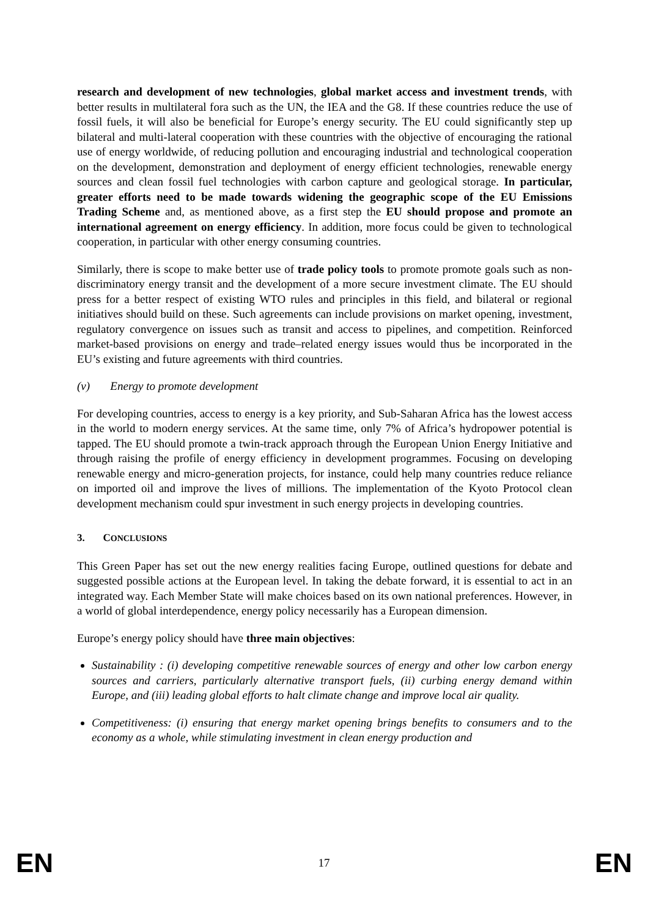research and development of new technologies, global market access and investment trends, with better results in multilateral fora such as the UN, the IEA and the G8. If these countries reduce the use of fossil fuels, it will also be beneficial for Europe’s energy security. The EU could significantly step up bilateral and multi-lateral cooperation with these countries with the objective of encouraging the rational use of energy worldwide, of reducing pollution and encouraging industrial and technological cooperation on the development, demonstration and deployment of energy efficient technologies, renewable energy sources and clean fossil fuel technologies with carbon capture and geological storage. In particular, greater efforts need to be made towards widening the geographic scope of the EU Emissions Trading Scheme and, as mentioned above, as a first step the EU should propose and promote an international agreement on energy efficiency. In addition, more focus could be given to technological cooperation, in particular with other energy consuming countries.
Similarly, there is scope to make better use of trade policy tools to promote promote goals such as non-discriminatory energy transit and the development of a more secure investment climate. The EU should press for a better respect of existing WTO rules and principles in this field, and bilateral or regional initiatives should build on these. Such agreements can include provisions on market opening, investment, regulatory convergence on issues such as transit and access to pipelines, and competition. Reinforced market-based provisions on energy and trade–related energy issues would thus be incorporated in the EU’s existing and future agreements with third countries.
(v) Energy to promote development
For developing countries, access to energy is a key priority, and Sub-Saharan Africa has the lowest access in the world to modern energy services. At the same time, only 7% of Africa’s hydropower potential is tapped. The EU should promote a twin-track approach through the European Union Energy Initiative and through raising the profile of energy efficiency in development programmes. Focusing on developing renewable energy and micro-generation projects, for instance, could help many countries reduce reliance on imported oil and improve the lives of millions. The implementation of the Kyoto Protocol clean development mechanism could spur investment in such energy projects in developing countries.
3. CONCLUSIONS
This Green Paper has set out the new energy realities facing Europe, outlined questions for debate and suggested possible actions at the European level. In taking the debate forward, it is essential to act in an integrated way. Each Member State will make choices based on its own national preferences. However, in a world of global interdependence, energy policy necessarily has a European dimension.
Europe’s energy policy should have three main objectives:
Sustainability : (i) developing competitive renewable sources of energy and other low carbon energy sources and carriers, particularly alternative transport fuels, (ii) curbing energy demand within Europe, and (iii) leading global efforts to halt climate change and improve local air quality.
Competitiveness: (i) ensuring that energy market opening brings benefits to consumers and to the economy as a whole, while stimulating investment in clean energy production and
EN 17 EN